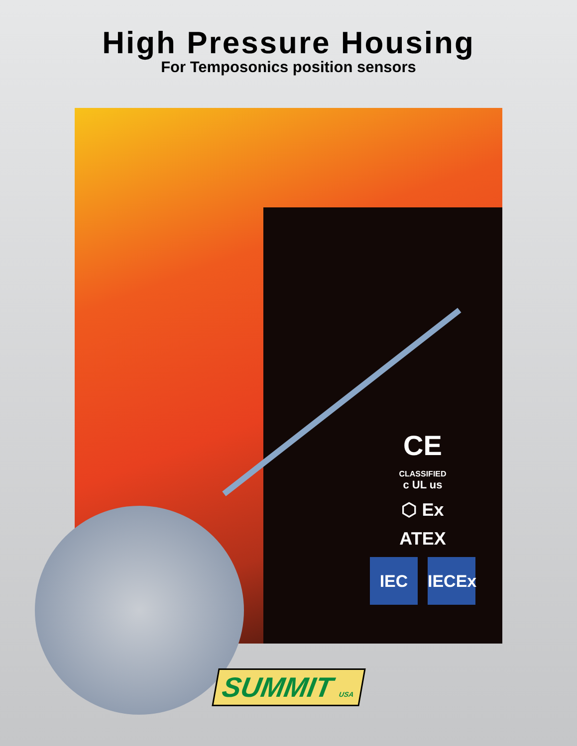High Pressure Housing
For Temposonics position sensors
CE
CLASSIFIED
c UL us
⬡ Ex
ATEX
IEC IECEx
SUMMIT USA